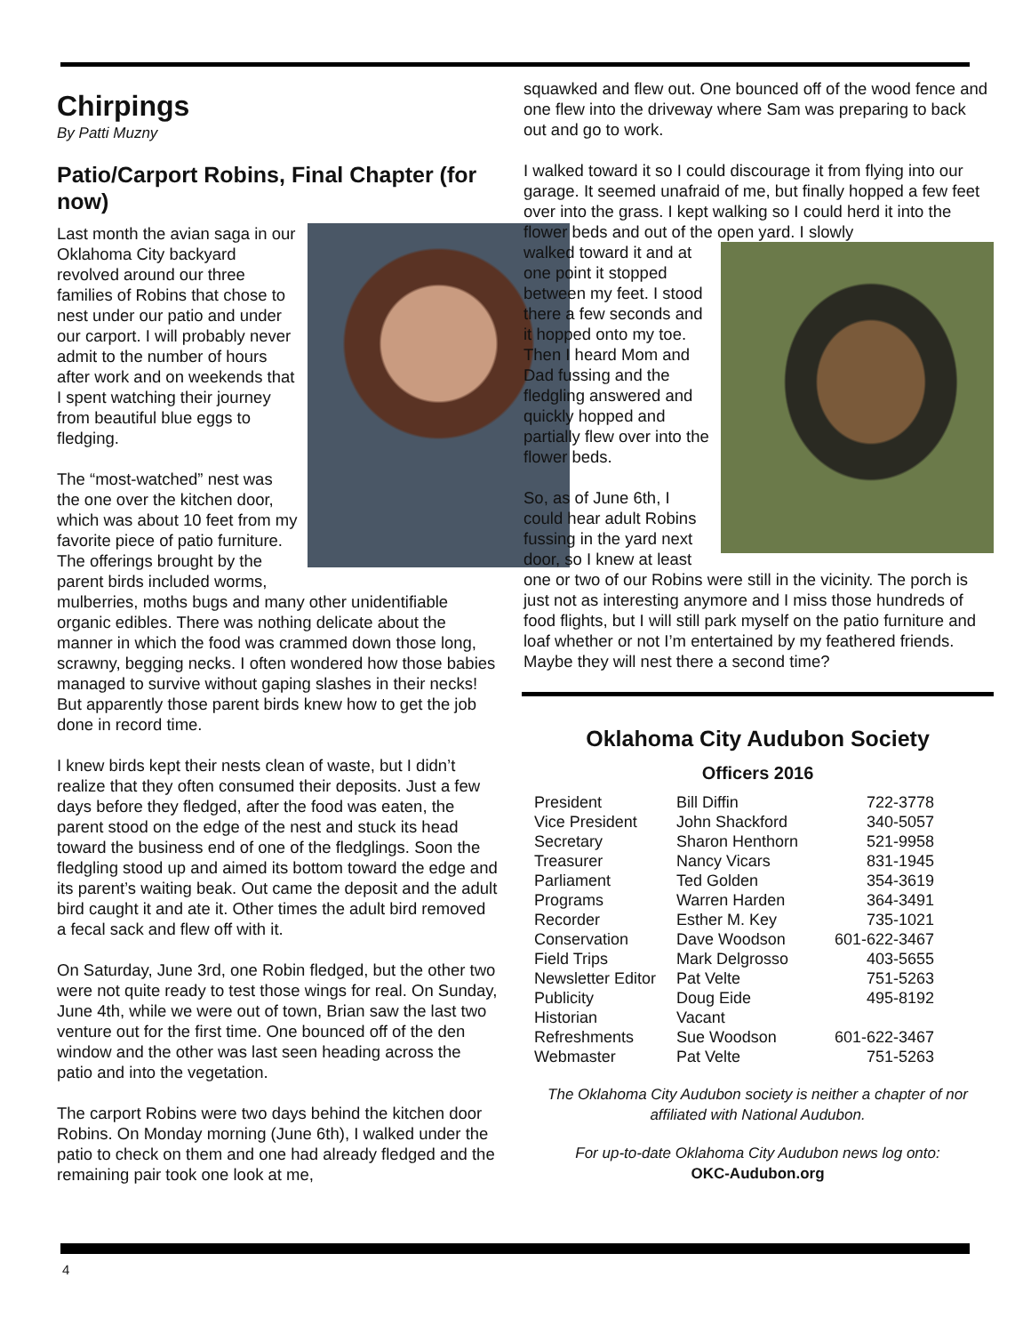Chirpings
By Patti Muzny
Patio/Carport Robins, Final Chapter (for now)
Last month the avian saga in our Oklahoma City backyard revolved around our three families of Robins that chose to nest under our patio and under our carport. I will probably never admit to the number of hours after work and on weekends that I spent watching their journey from beautiful blue eggs to fledging.
The “most-watched” nest was the one over the kitchen door, which was about 10 feet from my favorite piece of patio furniture. The offerings brought by the parent birds included worms, mulberries, moths bugs and many other unidentifiable organic edibles. There was nothing delicate about the manner in which the food was crammed down those long, scrawny, begging necks. I often wondered how those babies managed to survive without gaping slashes in their necks! But apparently those parent birds knew how to get the job done in record time.
I knew birds kept their nests clean of waste, but I didn’t realize that they often consumed their deposits. Just a few days before they fledged, after the food was eaten, the parent stood on the edge of the nest and stuck its head toward the business end of one of the fledglings. Soon the fledgling stood up and aimed its bottom toward the edge and its parent’s waiting beak. Out came the deposit and the adult bird caught it and ate it. Other times the adult bird removed a fecal sack and flew off with it.
On Saturday, June 3rd, one Robin fledged, but the other two were not quite ready to test those wings for real. On Sunday, June 4th, while we were out of town, Brian saw the last two venture out for the first time. One bounced off of the den window and the other was last seen heading across the patio and into the vegetation.
The carport Robins were two days behind the kitchen door Robins. On Monday morning (June 6th), I walked under the patio to check on them and one had already fledged and the remaining pair took one look at me,
squawked and flew out. One bounced off of the wood fence and one flew into the driveway where Sam was preparing to back out and go to work.
I walked toward it so I could discourage it from flying into our garage. It seemed unafraid of me, but finally hopped a few feet over into the grass. I kept walking so I could herd it into the flower beds and out of the open yard. I slowly
walked toward it and at one point it stopped between my feet. I stood there a few seconds and it hopped onto my toe. Then I heard Mom and Dad fussing and the fledgling answered and quickly hopped and partially flew over into the flower beds.
So, as of June 6th, I could hear adult Robins fussing in the yard next door, so I knew at least one or two of our Robins were still in the vicinity. The porch is just not as interesting anymore and I miss those hundreds of food flights, but I will still park myself on the patio furniture and loaf whether or not I’m entertained by my feathered friends. Maybe they will nest there a second time?
Oklahoma City Audubon Society
Officers 2016
| President | Bill Diffin | 722-3778 |
| Vice President | John Shackford | 340-5057 |
| Secretary | Sharon Henthorn | 521-9958 |
| Treasurer | Nancy Vicars | 831-1945 |
| Parliament | Ted Golden | 354-3619 |
| Programs | Warren Harden | 364-3491 |
| Recorder | Esther M. Key | 735-1021 |
| Conservation | Dave Woodson | 601-622-3467 |
| Field Trips | Mark Delgrosso | 403-5655 |
| Newsletter Editor | Pat Velte | 751-5263 |
| Publicity | Doug Eide | 495-8192 |
| Historian | Vacant | |
| Refreshments | Sue Woodson | 601-622-3467 |
| Webmaster | Pat Velte | 751-5263 |
The Oklahoma City Audubon society is neither a chapter of nor affiliated with National Audubon.
For up-to-date Oklahoma City Audubon news log onto:
OKC-Audubon.org
4